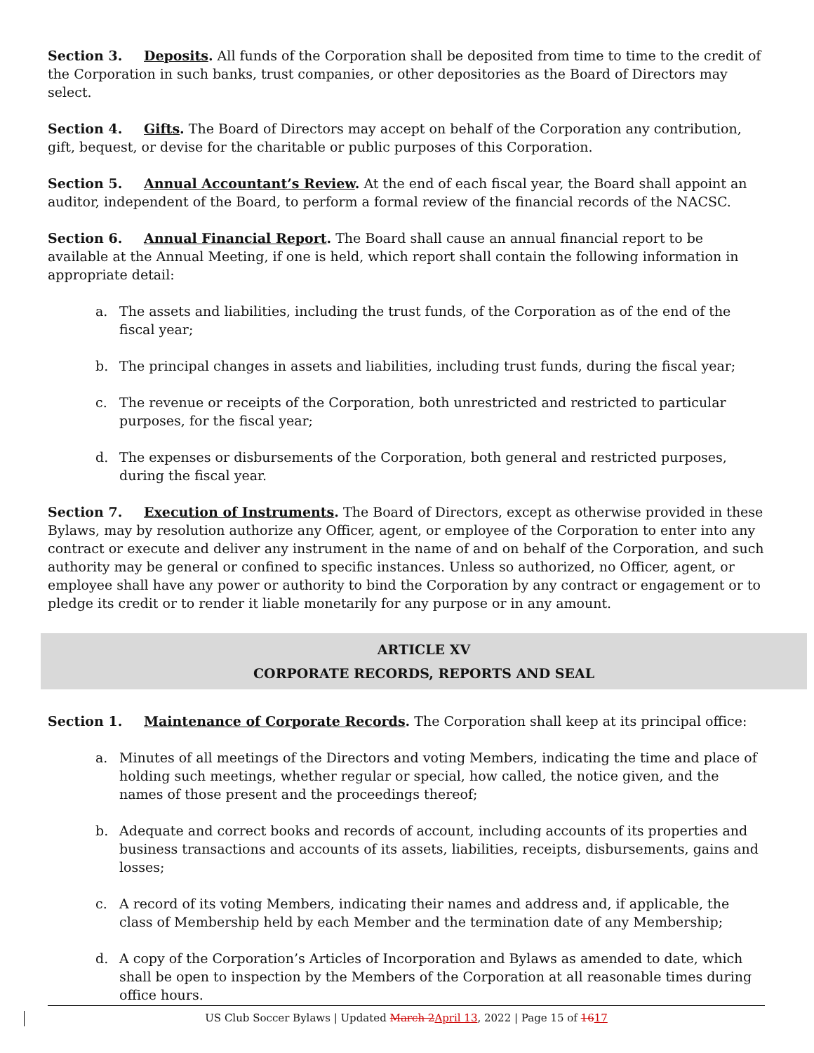Section 3. Deposits. All funds of the Corporation shall be deposited from time to time to the credit of the Corporation in such banks, trust companies, or other depositories as the Board of Directors may select.
Section 4. Gifts. The Board of Directors may accept on behalf of the Corporation any contribution, gift, bequest, or devise for the charitable or public purposes of this Corporation.
Section 5. Annual Accountant’s Review. At the end of each fiscal year, the Board shall appoint an auditor, independent of the Board, to perform a formal review of the financial records of the NACSC.
Section 6. Annual Financial Report. The Board shall cause an annual financial report to be available at the Annual Meeting, if one is held, which report shall contain the following information in appropriate detail:
a. The assets and liabilities, including the trust funds, of the Corporation as of the end of the fiscal year;
b. The principal changes in assets and liabilities, including trust funds, during the fiscal year;
c. The revenue or receipts of the Corporation, both unrestricted and restricted to particular purposes, for the fiscal year;
d. The expenses or disbursements of the Corporation, both general and restricted purposes, during the fiscal year.
Section 7. Execution of Instruments. The Board of Directors, except as otherwise provided in these Bylaws, may by resolution authorize any Officer, agent, or employee of the Corporation to enter into any contract or execute and deliver any instrument in the name of and on behalf of the Corporation, and such authority may be general or confined to specific instances. Unless so authorized, no Officer, agent, or employee shall have any power or authority to bind the Corporation by any contract or engagement or to pledge its credit or to render it liable monetarily for any purpose or in any amount.
ARTICLE XV
CORPORATE RECORDS, REPORTS AND SEAL
Section 1. Maintenance of Corporate Records. The Corporation shall keep at its principal office:
a. Minutes of all meetings of the Directors and voting Members, indicating the time and place of holding such meetings, whether regular or special, how called, the notice given, and the names of those present and the proceedings thereof;
b. Adequate and correct books and records of account, including accounts of its properties and business transactions and accounts of its assets, liabilities, receipts, disbursements, gains and losses;
c. A record of its voting Members, indicating their names and address and, if applicable, the class of Membership held by each Member and the termination date of any Membership;
d. A copy of the Corporation’s Articles of Incorporation and Bylaws as amended to date, which shall be open to inspection by the Members of the Corporation at all reasonable times during office hours.
US Club Soccer Bylaws | Updated March 2 April 13, 2022 | Page 15 of 1617